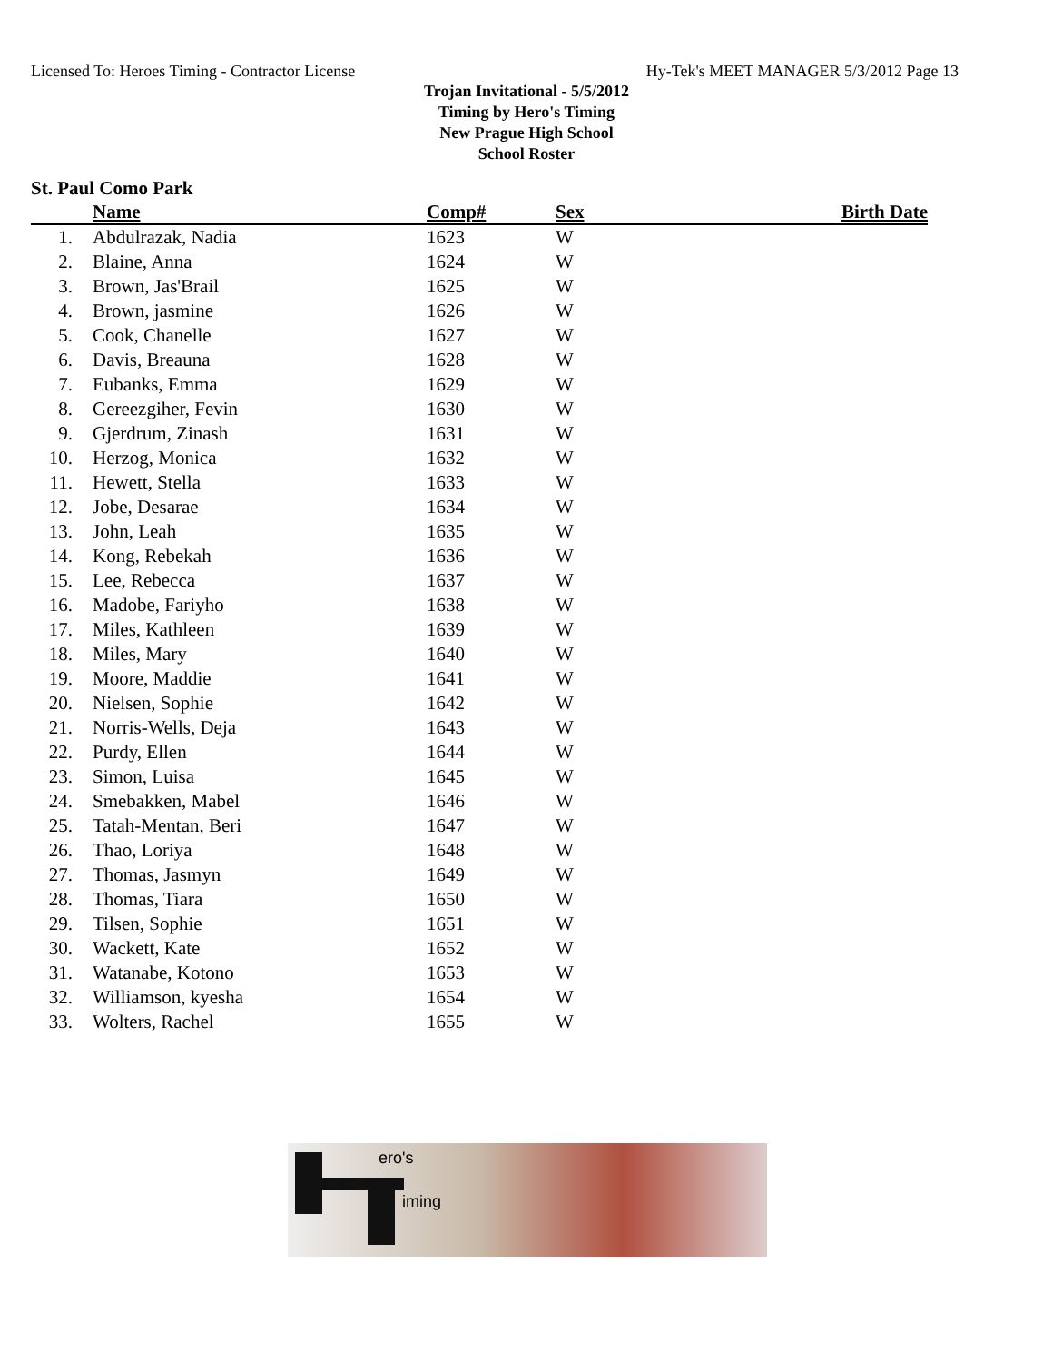Licensed To: Heroes Timing - Contractor License Hy-Tek's MEET MANAGER 5/3/2012 Page 13
Trojan Invitational - 5/5/2012
Timing by Hero's Timing
New Prague High School
School Roster
St. Paul Como Park
| | Name | Comp# | Sex | Birth Date |
| --- | --- | --- | --- | --- |
| 1. | Abdulrazak, Nadia | 1623 | W | |
| 2. | Blaine, Anna | 1624 | W | |
| 3. | Brown, Jas'Brail | 1625 | W | |
| 4. | Brown, jasmine | 1626 | W | |
| 5. | Cook, Chanelle | 1627 | W | |
| 6. | Davis, Breauna | 1628 | W | |
| 7. | Eubanks, Emma | 1629 | W | |
| 8. | Gereezgiher, Fevin | 1630 | W | |
| 9. | Gjerdrum, Zinash | 1631 | W | |
| 10. | Herzog, Monica | 1632 | W | |
| 11. | Hewett, Stella | 1633 | W | |
| 12. | Jobe, Desarae | 1634 | W | |
| 13. | John, Leah | 1635 | W | |
| 14. | Kong, Rebekah | 1636 | W | |
| 15. | Lee, Rebecca | 1637 | W | |
| 16. | Madobe, Fariyho | 1638 | W | |
| 17. | Miles, Kathleen | 1639 | W | |
| 18. | Miles, Mary | 1640 | W | |
| 19. | Moore, Maddie | 1641 | W | |
| 20. | Nielsen, Sophie | 1642 | W | |
| 21. | Norris-Wells, Deja | 1643 | W | |
| 22. | Purdy, Ellen | 1644 | W | |
| 23. | Simon, Luisa | 1645 | W | |
| 24. | Smebakken, Mabel | 1646 | W | |
| 25. | Tatah-Mentan, Beri | 1647 | W | |
| 26. | Thao, Loriya | 1648 | W | |
| 27. | Thomas, Jasmyn | 1649 | W | |
| 28. | Thomas, Tiara | 1650 | W | |
| 29. | Tilsen, Sophie | 1651 | W | |
| 30. | Wackett, Kate | 1652 | W | |
| 31. | Watanabe, Kotono | 1653 | W | |
| 32. | Williamson, kyesha | 1654 | W | |
| 33. | Wolters, Rachel | 1655 | W | |
ero's
iming